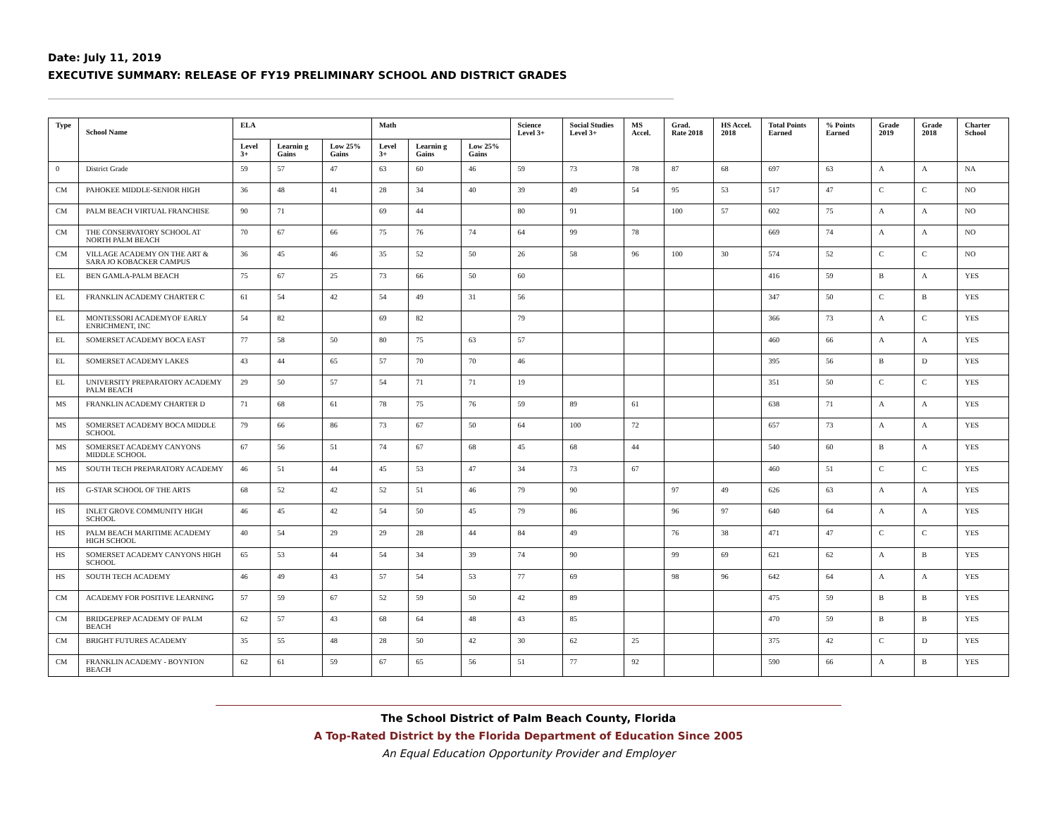Date: July 11, 2019
EXECUTIVE SUMMARY: RELEASE OF FY19 PRELIMINARY SCHOOL AND DISTRICT GRADES
| Type | School Name | ELA | | | Math | | | Science Level 3+ | Social Studies Level 3+ | MS Accel. | Grad. Rate 2018 | HS Accel. 2018 | Total Points Earned | % Points Earned | Grade 2019 | Grade 2018 | Charter School |
| --- | --- | --- | --- | --- | --- | --- | --- | --- | --- | --- | --- | --- | --- | --- | --- | --- | --- |
| | | Level 3+ | Learnin g Gains | Low 25% Gains | Level 3+ | Learnin g Gains | Low 25% Gains | | | | | | | | | | |
| 0 | District Grade | 59 | 57 | 47 | 63 | 60 | 46 | 59 | 73 | 78 | 87 | 68 | 697 | 63 | A | A | NA |
| CM | PAHOKEE MIDDLE-SENIOR HIGH | 36 | 48 | 41 | 28 | 34 | 40 | 39 | 49 | 54 | 95 | 53 | 517 | 47 | C | C | NO |
| CM | PALM BEACH VIRTUAL FRANCHISE | 90 | 71 | | 69 | 44 | | 80 | 91 | | 100 | 57 | 602 | 75 | A | A | NO |
| CM | THE CONSERVATORY SCHOOL AT NORTH PALM BEACH | 70 | 67 | 66 | 75 | 76 | 74 | 64 | 99 | 78 | | | 669 | 74 | A | A | NO |
| CM | VILLAGE ACADEMY ON THE ART & SARA JO KOBACKER CAMPUS | 36 | 45 | 46 | 35 | 52 | 50 | 26 | 58 | 96 | 100 | 30 | 574 | 52 | C | C | NO |
| EL | BEN GAMLA-PALM BEACH | 75 | 67 | 25 | 73 | 66 | 50 | 60 | | | | | 416 | 59 | B | A | YES |
| EL | FRANKLIN ACADEMY CHARTER C | 61 | 54 | 42 | 54 | 49 | 31 | 56 | | | | | 347 | 50 | C | B | YES |
| EL | MONTESSORI ACADEMYOF EARLY ENRICHMENT, INC | 54 | 82 | | 69 | 82 | | 79 | | | | | 366 | 73 | A | C | YES |
| EL | SOMERSET ACADEMY BOCA EAST | 77 | 58 | 50 | 80 | 75 | 63 | 57 | | | | | 460 | 66 | A | A | YES |
| EL | SOMERSET ACADEMY LAKES | 43 | 44 | 65 | 57 | 70 | 70 | 46 | | | | | 395 | 56 | B | D | YES |
| EL | UNIVERSITY PREPARATORY ACADEMY PALM BEACH | 29 | 50 | 57 | 54 | 71 | 71 | 19 | | | | | 351 | 50 | C | C | YES |
| MS | FRANKLIN ACADEMY CHARTER D | 71 | 68 | 61 | 78 | 75 | 76 | 59 | 89 | 61 | | | 638 | 71 | A | A | YES |
| MS | SOMERSET ACADEMY BOCA MIDDLE SCHOOL | 79 | 66 | 86 | 73 | 67 | 50 | 64 | 100 | 72 | | | 657 | 73 | A | A | YES |
| MS | SOMERSET ACADEMY CANYONS MIDDLE SCHOOL | 67 | 56 | 51 | 74 | 67 | 68 | 45 | 68 | 44 | | | 540 | 60 | B | A | YES |
| MS | SOUTH TECH PREPARATORY ACADEMY | 46 | 51 | 44 | 45 | 53 | 47 | 34 | 73 | 67 | | | 460 | 51 | C | C | YES |
| HS | G-STAR SCHOOL OF THE ARTS | 68 | 52 | 42 | 52 | 51 | 46 | 79 | 90 | | 97 | 49 | 626 | 63 | A | A | YES |
| HS | INLET GROVE COMMUNITY HIGH SCHOOL | 46 | 45 | 42 | 54 | 50 | 45 | 79 | 86 | | 96 | 97 | 640 | 64 | A | A | YES |
| HS | PALM BEACH MARITIME ACADEMY HIGH SCHOOL | 40 | 54 | 29 | 29 | 28 | 44 | 84 | 49 | | 76 | 38 | 471 | 47 | C | C | YES |
| HS | SOMERSET ACADEMY CANYONS HIGH SCHOOL | 65 | 53 | 44 | 54 | 34 | 39 | 74 | 90 | | 99 | 69 | 621 | 62 | A | B | YES |
| HS | SOUTH TECH ACADEMY | 46 | 49 | 43 | 57 | 54 | 53 | 77 | 69 | | 98 | 96 | 642 | 64 | A | A | YES |
| CM | ACADEMY FOR POSITIVE LEARNING | 57 | 59 | 67 | 52 | 59 | 50 | 42 | 89 | | | | 475 | 59 | B | B | YES |
| CM | BRIDGEPREP ACADEMY OF PALM BEACH | 62 | 57 | 43 | 68 | 64 | 48 | 43 | 85 | | | | 470 | 59 | B | B | YES |
| CM | BRIGHT FUTURES ACADEMY | 35 | 55 | 48 | 28 | 50 | 42 | 30 | 62 | 25 | | | 375 | 42 | C | D | YES |
| CM | FRANKLIN ACADEMY - BOYNTON BEACH | 62 | 61 | 59 | 67 | 65 | 56 | 51 | 77 | 92 | | | 590 | 66 | A | B | YES |
The School District of Palm Beach County, Florida
A Top-Rated District by the Florida Department of Education Since 2005
An Equal Education Opportunity Provider and Employer